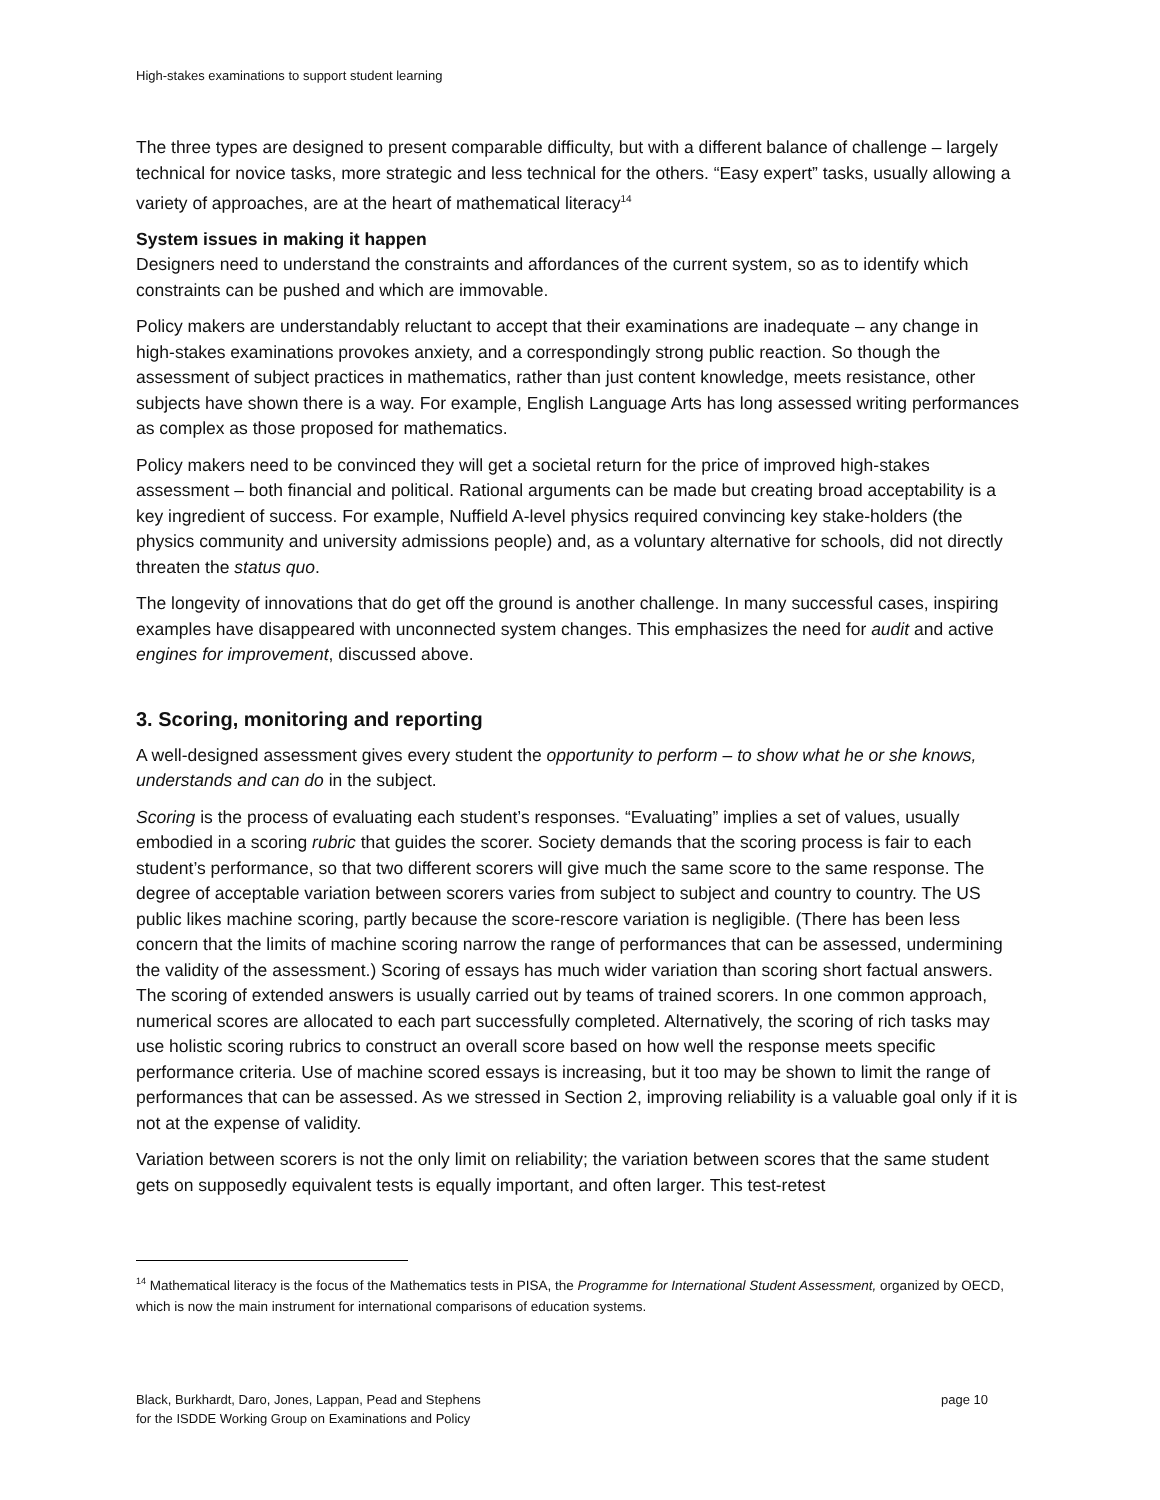High-stakes examinations to support student learning
The three types are designed to present comparable difficulty, but with a different balance of challenge – largely technical for novice tasks, more strategic and less technical for the others. “Easy expert” tasks, usually allowing a variety of approaches, are at the heart of mathematical literacy<sup>14</sup>
System issues in making it happen
Designers need to understand the constraints and affordances of the current system, so as to identify which constraints can be pushed and which are immovable.
Policy makers are understandably reluctant to accept that their examinations are inadequate – any change in high-stakes examinations provokes anxiety, and a correspondingly strong public reaction. So though the assessment of subject practices in mathematics, rather than just content knowledge, meets resistance, other subjects have shown there is a way. For example, English Language Arts has long assessed writing performances as complex as those proposed for mathematics.
Policy makers need to be convinced they will get a societal return for the price of improved high-stakes assessment – both financial and political. Rational arguments can be made but creating broad acceptability is a key ingredient of success. For example, Nuffield A-level physics required convincing key stake-holders (the physics community and university admissions people) and, as a voluntary alternative for schools, did not directly threaten the status quo.
The longevity of innovations that do get off the ground is another challenge. In many successful cases, inspiring examples have disappeared with unconnected system changes. This emphasizes the need for audit and active engines for improvement, discussed above.
3. Scoring, monitoring and reporting
A well-designed assessment gives every student the opportunity to perform – to show what he or she knows, understands and can do in the subject.
Scoring is the process of evaluating each student’s responses. “Evaluating” implies a set of values, usually embodied in a scoring rubric that guides the scorer. Society demands that the scoring process is fair to each student’s performance, so that two different scorers will give much the same score to the same response. The degree of acceptable variation between scorers varies from subject to subject and country to country. The US public likes machine scoring, partly because the score-rescore variation is negligible. (There has been less concern that the limits of machine scoring narrow the range of performances that can be assessed, undermining the validity of the assessment.) Scoring of essays has much wider variation than scoring short factual answers. The scoring of extended answers is usually carried out by teams of trained scorers. In one common approach, numerical scores are allocated to each part successfully completed. Alternatively, the scoring of rich tasks may use holistic scoring rubrics to construct an overall score based on how well the response meets specific performance criteria. Use of machine scored essays is increasing, but it too may be shown to limit the range of performances that can be assessed. As we stressed in Section 2, improving reliability is a valuable goal only if it is not at the expense of validity.
Variation between scorers is not the only limit on reliability; the variation between scores that the same student gets on supposedly equivalent tests is equally important, and often larger. This test-retest
<sup>14</sup> Mathematical literacy is the focus of the Mathematics tests in PISA, the Programme for International Student Assessment, organized by OECD, which is now the main instrument for international comparisons of education systems.
Black, Burkhardt, Daro, Jones, Lappan, Pead and Stephens
for the ISDDE Working Group on Examinations and Policy
page 10